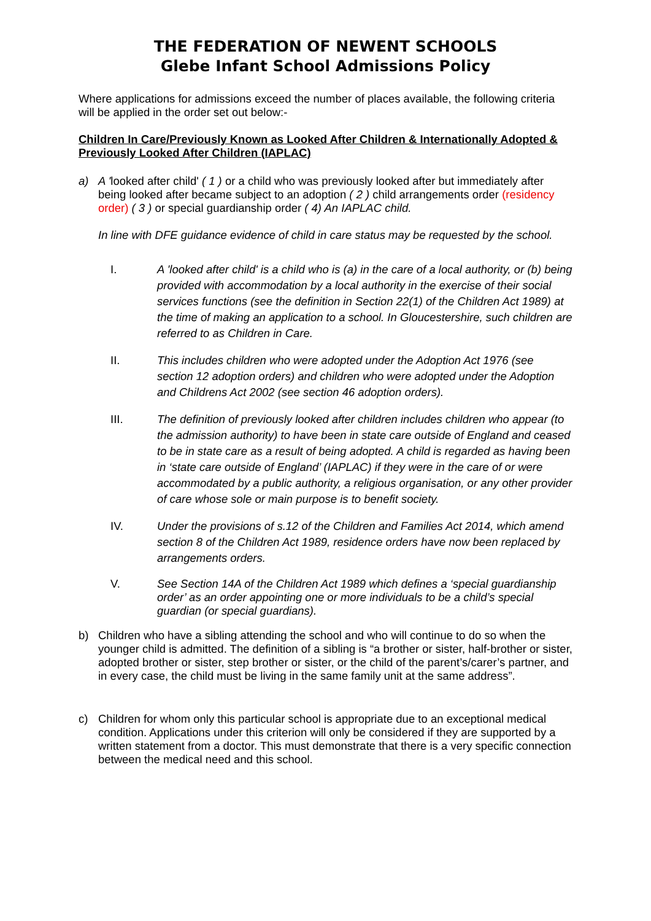THE FEDERATION OF NEWENT SCHOOLS
Glebe Infant School Admissions Policy
Where applications for admissions exceed the number of places available, the following criteria will be applied in the order set out below:-
Children In Care/Previously Known as Looked After Children & Internationally Adopted & Previously Looked After Children (IAPLAC)
a)
A 'looked after child' ( 1 ) or a child who was previously looked after but immediately after being looked after became subject to an adoption ( 2 ) child arrangements order (residency order) ( 3 ) or special guardianship order ( 4) An IAPLAC child.
In line with DFE guidance evidence of child in care status may be requested by the school.
I. A 'looked after child' is a child who is (a) in the care of a local authority, or (b) being provided with accommodation by a local authority in the exercise of their social services functions (see the definition in Section 22(1) of the Children Act 1989) at the time of making an application to a school. In Gloucestershire, such children are referred to as Children in Care.
II. This includes children who were adopted under the Adoption Act 1976 (see section 12 adoption orders) and children who were adopted under the Adoption and Childrens Act 2002 (see section 46 adoption orders).
III. The definition of previously looked after children includes children who appear (to the admission authority) to have been in state care outside of England and ceased to be in state care as a result of being adopted. A child is regarded as having been in ‘state care outside of England’ (IAPLAC) if they were in the care of or were accommodated by a public authority, a religious organisation, or any other provider of care whose sole or main purpose is to benefit society.
IV. Under the provisions of s.12 of the Children and Families Act 2014, which amend section 8 of the Children Act 1989, residence orders have now been replaced by arrangements orders.
V. See Section 14A of the Children Act 1989 which defines a ‘special guardianship order’ as an order appointing one or more individuals to be a child’s special guardian (or special guardians).
b)
Children who have a sibling attending the school and who will continue to do so when the younger child is admitted. The definition of a sibling is “a brother or sister, half-brother or sister, adopted brother or sister, step brother or sister, or the child of the parent’s/carer’s partner, and in every case, the child must be living in the same family unit at the same address”.
c)
Children for whom only this particular school is appropriate due to an exceptional medical condition. Applications under this criterion will only be considered if they are supported by a written statement from a doctor. This must demonstrate that there is a very specific connection between the medical need and this school.